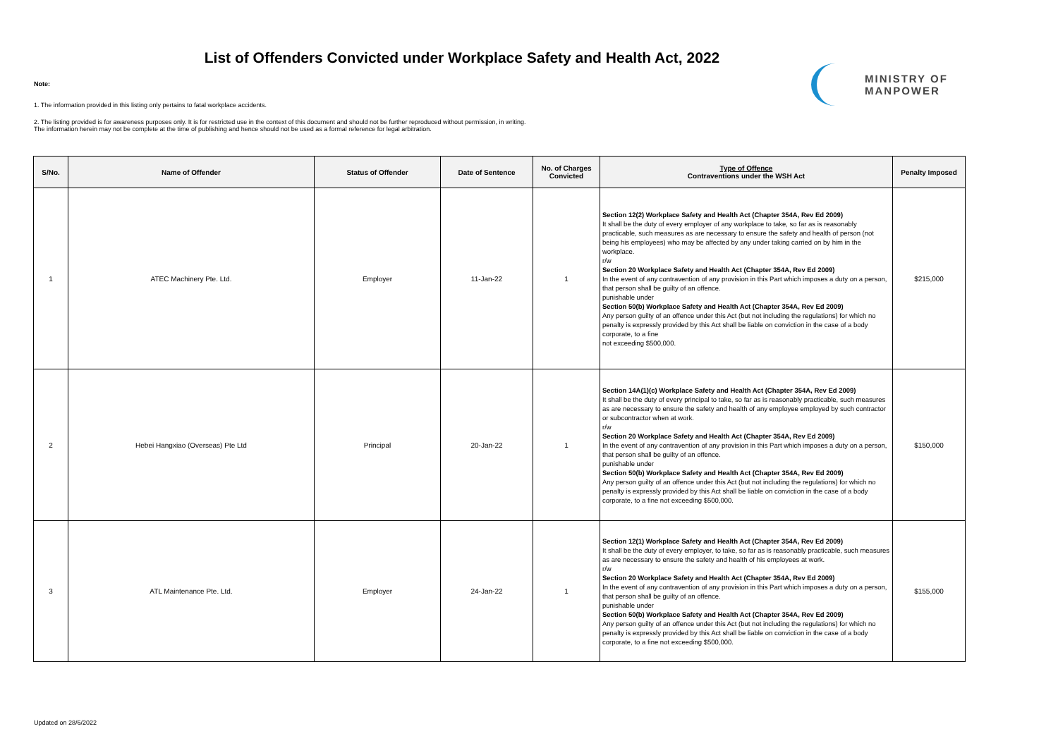List of Offenders Convicted under Workplace Safety and Health Act, 2022
MINISTRY OF
MANPOWER
Note:
1. The information provided in this listing only pertains to fatal workplace accidents.
2. The listing provided is for awareness purposes only. It is for restricted use in the context of this document and should not be further reproduced without permission, in writing.
The information herein may not be complete at the time of publishing and hence should not be used as a formal reference for legal arbitration.
| S/No. | Name of Offender | Status of Offender | Date of Sentence | No. of Charges Convicted | Type of Offence Contraventions under the WSH Act | Penalty Imposed |
| --- | --- | --- | --- | --- | --- | --- |
| 1 | ATEC Machinery Pte. Ltd. | Employer | 11-Jan-22 | 1 | Section 12(2) Workplace Safety and Health Act (Chapter 354A, Rev Ed 2009) It shall be the duty of every employer of any workplace to take, so far as is reasonably practicable, such measures as are necessary to ensure the safety and health of person (not being his employees) who may be affected by any under taking carried on by him in the workplace. r/w Section 20 Workplace Safety and Health Act (Chapter 354A, Rev Ed 2009) In the event of any contravention of any provision in this Part which imposes a duty on a person, that person shall be guilty of an offence. punishable under Section 50(b) Workplace Safety and Health Act (Chapter 354A, Rev Ed 2009) Any person guilty of an offence under this Act (but not including the regulations) for which no penalty is expressly provided by this Act shall be liable on conviction in the case of a body corporate, to a fine not exceeding $500,000. | $215,000 |
| 2 | Hebei Hangxiao (Overseas) Pte Ltd | Principal | 20-Jan-22 | 1 | Section 14A(1)(c) Workplace Safety and Health Act (Chapter 354A, Rev Ed 2009) It shall be the duty of every principal to take, so far as is reasonably practicable, such measures as are necessary to ensure the safety and health of any employee employed by such contractor or subcontractor when at work. r/w Section 20 Workplace Safety and Health Act (Chapter 354A, Rev Ed 2009) In the event of any contravention of any provision in this Part which imposes a duty on a person, that person shall be guilty of an offence. punishable under Section 50(b) Workplace Safety and Health Act (Chapter 354A, Rev Ed 2009) Any person guilty of an offence under this Act (but not including the regulations) for which no penalty is expressly provided by this Act shall be liable on conviction in the case of a body corporate, to a fine not exceeding $500,000. | $150,000 |
| 3 | ATL Maintenance Pte. Ltd. | Employer | 24-Jan-22 | 1 | Section 12(1) Workplace Safety and Health Act (Chapter 354A, Rev Ed 2009) It shall be the duty of every employer, to take, so far as is reasonably practicable, such measures as are necessary to ensure the safety and health of his employees at work. r/w Section 20 Workplace Safety and Health Act (Chapter 354A, Rev Ed 2009) In the event of any contravention of any provision in this Part which imposes a duty on a person, that person shall be guilty of an offence. punishable under Section 50(b) Workplace Safety and Health Act (Chapter 354A, Rev Ed 2009) Any person guilty of an offence under this Act (but not including the regulations) for which no penalty is expressly provided by this Act shall be liable on conviction in the case of a body corporate, to a fine not exceeding $500,000. | $155,000 |
Updated on 28/6/2022